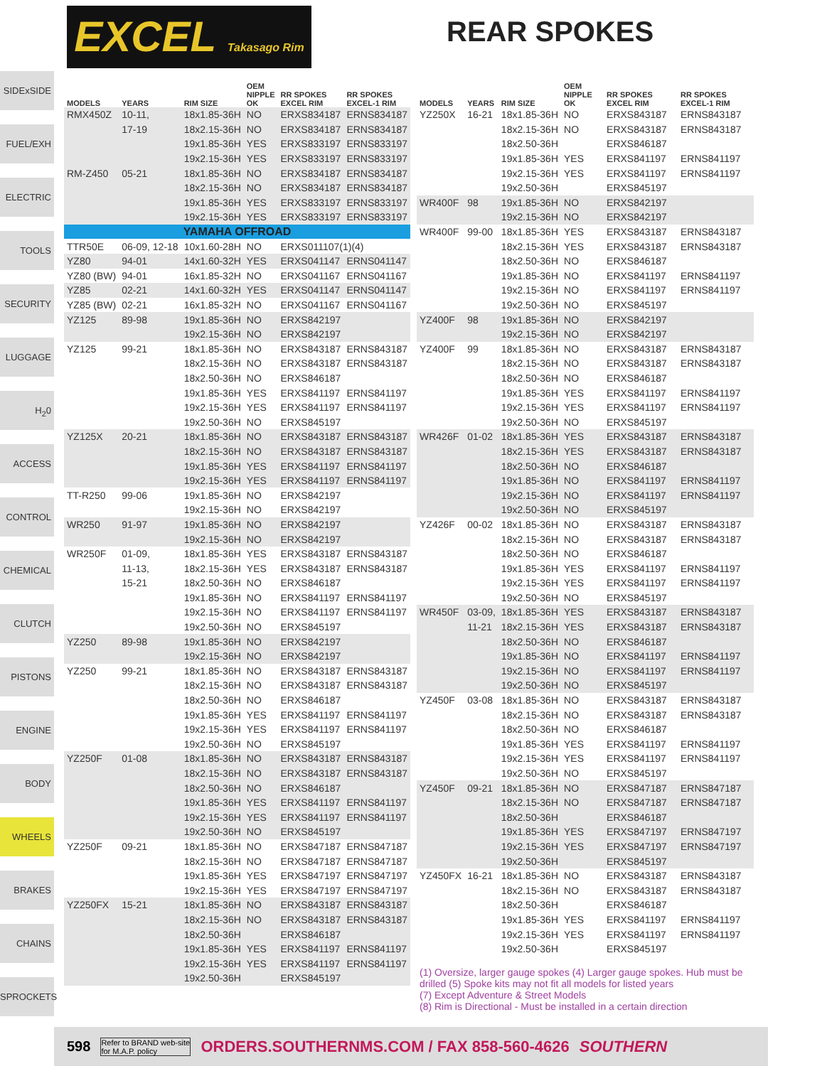EXCEL Takasago Rim
REAR SPOKES
SIDExSIDE
FUEL/EXH
ELECTRIC
TOOLS
SECURITY
LUGGAGE
H<sub>2</sub>0
ACCESS
CONTROL
CHEMICAL
CLUTCH
PISTONS
ENGINE
BODY
WHEELS
BRAKES
CHAINS
SPROCKETS
| MODELS | YEARS | RIM SIZE | OEM NIPPLE OK | RR SPOKES EXCEL RIM | RR SPOKES EXCEL-1 RIM |
| --- | --- | --- | --- | --- | --- |
| RMX450Z | 10-11, | 18x1.85-36H | NO | ERXS834187 | ERNS834187 |
| | 17-19 | 18x2.15-36H | NO | ERXS834187 | ERNS834187 |
| | | 19x1.85-36H | YES | ERXS833197 | ERNS833197 |
| | | 19x2.15-36H | YES | ERXS833197 | ERNS833197 |
| RM-Z450 | 05-21 | 18x1.85-36H | NO | ERXS834187 | ERNS834187 |
| | | 18x2.15-36H | NO | ERXS834187 | ERNS834187 |
| | | 19x1.85-36H | YES | ERXS833197 | ERNS833197 |
| | | 19x2.15-36H | YES | ERXS833197 | ERNS833197 |
| YAMAHA OFFROAD | | | | | |
| TTR50E | 06-09, 12-18 | 10x1.60-28H | NO | ERXS011107(1)(4) | |
| YZ80 | 94-01 | 14x1.60-32H | YES | ERXS041147 | ERNS041147 |
| YZ80 (BW) | 94-01 | 16x1.85-32H | NO | ERXS041167 | ERNS041167 |
| YZ85 | 02-21 | 14x1.60-32H | YES | ERXS041147 | ERNS041147 |
| YZ85 (BW) | 02-21 | 16x1.85-32H | NO | ERXS041167 | ERNS041167 |
| YZ125 | 89-98 | 19x1.85-36H | NO | ERXS842197 | |
| | | 19x2.15-36H | NO | ERXS842197 | |
| YZ125 | 99-21 | 18x1.85-36H | NO | ERXS843187 | ERNS843187 |
| | | 18x2.15-36H | NO | ERXS843187 | ERNS843187 |
| | | 18x2.50-36H | NO | ERXS846187 | |
| | | 19x1.85-36H | YES | ERXS841197 | ERNS841197 |
| | | 19x2.15-36H | YES | ERXS841197 | ERNS841197 |
| | | 19x2.50-36H | NO | ERXS845197 | |
| YZ125X | 20-21 | 18x1.85-36H | NO | ERXS843187 | ERNS843187 |
| | | 18x2.15-36H | NO | ERXS843187 | ERNS843187 |
| | | 19x1.85-36H | YES | ERXS841197 | ERNS841197 |
| | | 19x2.15-36H | YES | ERXS841197 | ERNS841197 |
| TT-R250 | 99-06 | 19x1.85-36H | NO | ERXS842197 | |
| | | 19x2.15-36H | NO | ERXS842197 | |
| WR250 | 91-97 | 19x1.85-36H | NO | ERXS842197 | |
| | | 19x2.15-36H | NO | ERXS842197 | |
| WR250F | 01-09, | 18x1.85-36H | YES | ERXS843187 | ERNS843187 |
| | 11-13, | 18x2.15-36H | YES | ERXS843187 | ERNS843187 |
| | 15-21 | 18x2.50-36H | NO | ERXS846187 | |
| | | 19x1.85-36H | NO | ERXS841197 | ERNS841197 |
| | | 19x2.15-36H | NO | ERXS841197 | ERNS841197 |
| | | 19x2.50-36H | NO | ERXS845197 | |
| YZ250 | 89-98 | 19x1.85-36H | NO | ERXS842197 | |
| | | 19x2.15-36H | NO | ERXS842197 | |
| YZ250 | 99-21 | 18x1.85-36H | NO | ERXS843187 | ERNS843187 |
| | | 18x2.15-36H | NO | ERXS843187 | ERNS843187 |
| | | 18x2.50-36H | NO | ERXS846187 | |
| | | 19x1.85-36H | YES | ERXS841197 | ERNS841197 |
| | | 19x2.15-36H | YES | ERXS841197 | ERNS841197 |
| | | 19x2.50-36H | NO | ERXS845197 | |
| YZ250F | 01-08 | 18x1.85-36H | NO | ERXS843187 | ERNS843187 |
| | | 18x2.15-36H | NO | ERXS843187 | ERNS843187 |
| | | 18x2.50-36H | NO | ERXS846187 | |
| | | 19x1.85-36H | YES | ERXS841197 | ERNS841197 |
| | | 19x2.15-36H | YES | ERXS841197 | ERNS841197 |
| | | 19x2.50-36H | NO | ERXS845197 | |
| YZ250F | 09-21 | 18x1.85-36H | NO | ERXS847187 | ERNS847187 |
| | | 18x2.15-36H | NO | ERXS847187 | ERNS847187 |
| | | 19x1.85-36H | YES | ERXS847197 | ERNS847197 |
| | | 19x2.15-36H | YES | ERXS847197 | ERNS847197 |
| YZ250FX | 15-21 | 18x1.85-36H | NO | ERXS843187 | ERNS843187 |
| | | 18x2.15-36H | NO | ERXS843187 | ERNS843187 |
| | | 18x2.50-36H | | ERXS846187 | |
| | | 19x1.85-36H | YES | ERXS841197 | ERNS841197 |
| | | 19x2.15-36H | YES | ERXS841197 | ERNS841197 |
| | | 19x2.50-36H | | ERXS845197 | |
| MODELS | YEARS | RIM SIZE | OEM NIPPLE OK | RR SPOKES EXCEL RIM | RR SPOKES EXCEL-1 RIM |
| --- | --- | --- | --- | --- | --- |
| YZ250X | 16-21 | 18x1.85-36H | NO | ERXS843187 | ERNS843187 |
| | | 18x2.15-36H | NO | ERXS843187 | ERNS843187 |
| | | 18x2.50-36H | | ERXS846187 | |
| | | 19x1.85-36H | YES | ERXS841197 | ERNS841197 |
| | | 19x2.15-36H | YES | ERXS841197 | ERNS841197 |
| | | 19x2.50-36H | | ERXS845197 | |
| WR400F | 98 | 19x1.85-36H | NO | ERXS842197 | |
| | | 19x2.15-36H | NO | ERXS842197 | |
| WR400F | 99-00 | 18x1.85-36H | YES | ERXS843187 | ERNS843187 |
| | | 18x2.15-36H | YES | ERXS843187 | ERNS843187 |
| | | 18x2.50-36H | NO | ERXS846187 | |
| | | 19x1.85-36H | NO | ERXS841197 | ERNS841197 |
| | | 19x2.15-36H | NO | ERXS841197 | ERNS841197 |
| | | 19x2.50-36H | NO | ERXS845197 | |
| YZ400F | 98 | 19x1.85-36H | NO | ERXS842197 | |
| | | 19x2.15-36H | NO | ERXS842197 | |
| YZ400F | 99 | 18x1.85-36H | NO | ERXS843187 | ERNS843187 |
| | | 18x2.15-36H | NO | ERXS843187 | ERNS843187 |
| | | 18x2.50-36H | NO | ERXS846187 | |
| | | 19x1.85-36H | YES | ERXS841197 | ERNS841197 |
| | | 19x2.15-36H | YES | ERXS841197 | ERNS841197 |
| | | 19x2.50-36H | NO | ERXS845197 | |
| WR426F | 01-02 | 18x1.85-36H | YES | ERXS843187 | ERNS843187 |
| | | 18x2.15-36H | YES | ERXS843187 | ERNS843187 |
| | | 18x2.50-36H | NO | ERXS846187 | |
| | | 19x1.85-36H | NO | ERXS841197 | ERNS841197 |
| | | 19x2.15-36H | NO | ERXS841197 | ERNS841197 |
| | | 19x2.50-36H | NO | ERXS845197 | |
| YZ426F | 00-02 | 18x1.85-36H | NO | ERXS843187 | ERNS843187 |
| | | 18x2.15-36H | NO | ERXS843187 | ERNS843187 |
| | | 18x2.50-36H | NO | ERXS846187 | |
| | | 19x1.85-36H | YES | ERXS841197 | ERNS841197 |
| | | 19x2.15-36H | YES | ERXS841197 | ERNS841197 |
| | | 19x2.50-36H | NO | ERXS845197 | |
| WR450F | 03-09, | 18x1.85-36H | YES | ERXS843187 | ERNS843187 |
| | 11-21 | 18x2.15-36H | YES | ERXS843187 | ERNS843187 |
| | | 18x2.50-36H | NO | ERXS846187 | |
| | | 19x1.85-36H | NO | ERXS841197 | ERNS841197 |
| | | 19x2.15-36H | NO | ERXS841197 | ERNS841197 |
| | | 19x2.50-36H | NO | ERXS845197 | |
| YZ450F | 03-08 | 18x1.85-36H | NO | ERXS843187 | ERNS843187 |
| | | 18x2.15-36H | NO | ERXS843187 | ERNS843187 |
| | | 18x2.50-36H | NO | ERXS846187 | |
| | | 19x1.85-36H | YES | ERXS841197 | ERNS841197 |
| | | 19x2.15-36H | YES | ERXS841197 | ERNS841197 |
| | | 19x2.50-36H | NO | ERXS845197 | |
| YZ450F | 09-21 | 18x1.85-36H | NO | ERXS847187 | ERNS847187 |
| | | 18x2.15-36H | NO | ERXS847187 | ERNS847187 |
| | | 18x2.50-36H | | ERXS846187 | |
| | | 19x1.85-36H | YES | ERXS847197 | ERNS847197 |
| | | 19x2.15-36H | YES | ERXS847197 | ERNS847197 |
| | | 19x2.50-36H | | ERXS845197 | |
| YZ450FX | 16-21 | 18x1.85-36H | NO | ERXS843187 | ERNS843187 |
| | | 18x2.15-36H | NO | ERXS843187 | ERNS843187 |
| | | 18x2.50-36H | | ERXS846187 | |
| | | 19x1.85-36H | YES | ERXS841197 | ERNS841197 |
| | | 19x2.15-36H | YES | ERXS841197 | ERNS841197 |
| | | 19x2.50-36H | | ERXS845197 | |
(1) Oversize, larger gauge spokes (4) Larger gauge spokes. Hub must be drilled (5) Spoke kits may not fit all models for listed years
(7) Except Adventure & Street Models
(8) Rim is Directional - Must be installed in a certain direction
598 Refer to BRAND web-site for M.A.P. policy ORDERS.SOUTHERNMS.COM / FAX 858-560-4626 SOUTHERN